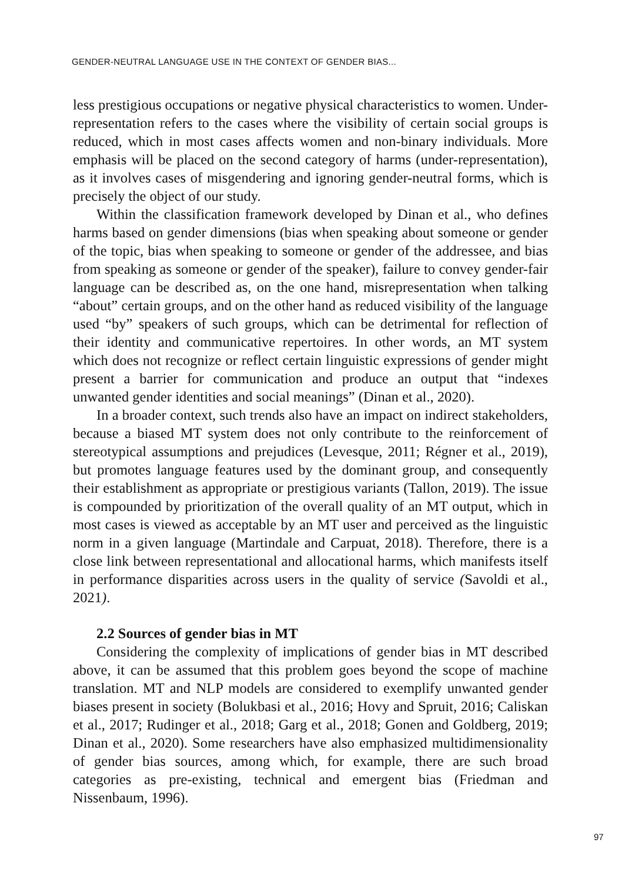GENDER-NEUTRAL LANGUAGE USE IN THE CONTEXT OF GENDER BIAS...
less prestigious occupations or negative physical characteristics to women. Under-representation refers to the cases where the visibility of certain social groups is reduced, which in most cases affects women and non-binary individuals. More emphasis will be placed on the second category of harms (under-representation), as it involves cases of misgendering and ignoring gender-neutral forms, which is precisely the object of our study.
Within the classification framework developed by Dinan et al., who defines harms based on gender dimensions (bias when speaking about someone or gender of the topic, bias when speaking to someone or gender of the addressee, and bias from speaking as someone or gender of the speaker), failure to convey gender-fair language can be described as, on the one hand, misrepresentation when talking “about” certain groups, and on the other hand as reduced visibility of the language used “by” speakers of such groups, which can be detrimental for reflection of their identity and communicative repertoires. In other words, an MT system which does not recognize or reflect certain linguistic expressions of gender might present a barrier for communication and produce an output that “indexes unwanted gender identities and social meanings” (Dinan et al., 2020).
In a broader context, such trends also have an impact on indirect stakeholders, because a biased MT system does not only contribute to the reinforcement of stereotypical assumptions and prejudices (Levesque, 2011; Régner et al., 2019), but promotes language features used by the dominant group, and consequently their establishment as appropriate or prestigious variants (Tallon, 2019). The issue is compounded by prioritization of the overall quality of an MT output, which in most cases is viewed as acceptable by an MT user and perceived as the linguistic norm in a given language (Martindale and Carpuat, 2018). Therefore, there is a close link between representational and allocational harms, which manifests itself in performance disparities across users in the quality of service (Savoldi et al., 2021).
2.2 Sources of gender bias in MT
Considering the complexity of implications of gender bias in MT described above, it can be assumed that this problem goes beyond the scope of machine translation. MT and NLP models are considered to exemplify unwanted gender biases present in society (Bolukbasi et al., 2016; Hovy and Spruit, 2016; Caliskan et al., 2017; Rudinger et al., 2018; Garg et al., 2018; Gonen and Goldberg, 2019; Dinan et al., 2020). Some researchers have also emphasized multidimensionality of gender bias sources, among which, for example, there are such broad categories as pre-existing, technical and emergent bias (Friedman and Nissenbaum, 1996).
97